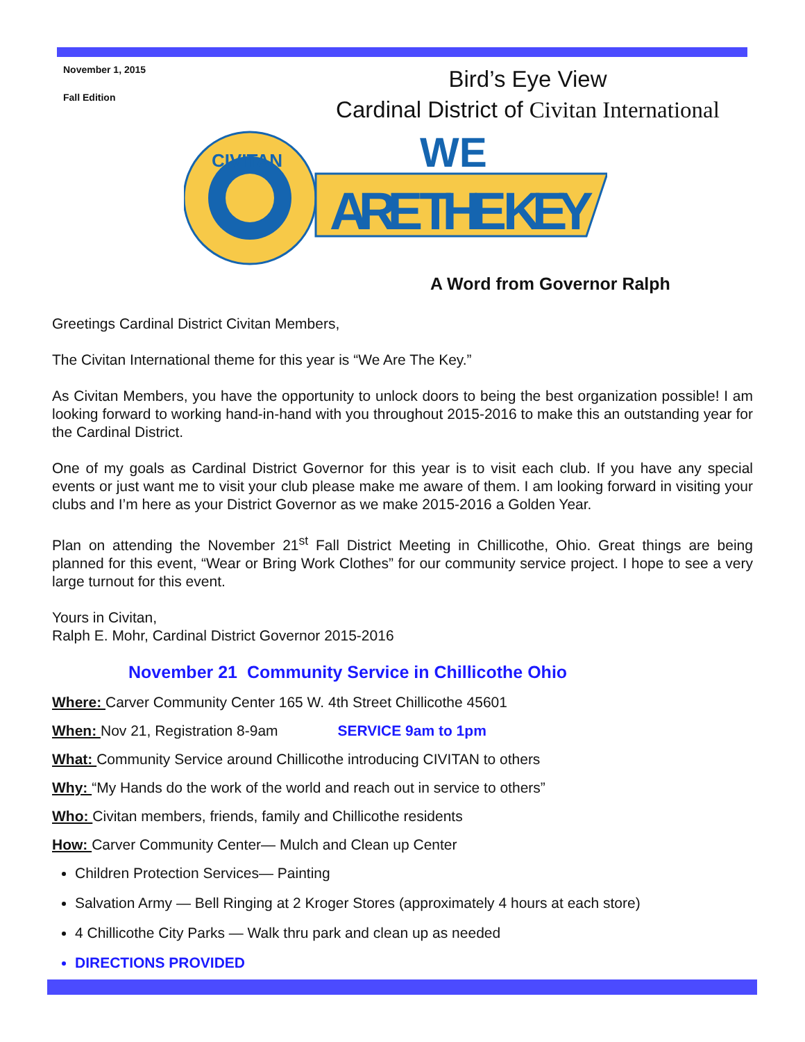November 1, 2015
Fall Edition
Bird’s Eye View
Cardinal District of Civitan International
CIVITAN
WE
ARE THE KEY
A Word from Governor Ralph
Greetings Cardinal District Civitan Members,
The Civitan International theme for this year is “We Are The Key.”
As Civitan Members, you have the opportunity to unlock doors to being the best organization possible! I am looking forward to working hand-in-hand with you throughout 2015-2016 to make this an outstanding year for the Cardinal District.
One of my goals as Cardinal District Governor for this year is to visit each club. If you have any special events or just want me to visit your club please make me aware of them. I am looking forward in visiting your clubs and I’m here as your District Governor as we make 2015-2016 a Golden Year.
Plan on attending the November 21<sup>st</sup> Fall District Meeting in Chillicothe, Ohio. Great things are being planned for this event, “Wear or Bring Work Clothes” for our community service project. I hope to see a very large turnout for this event.
Yours in Civitan,
Ralph E. Mohr, Cardinal District Governor 2015-2016
November 21 Community Service in Chillicothe Ohio
Where: Carver Community Center 165 W. 4th Street Chillicothe 45601
When: Nov 21, Registration 8-9am SERVICE 9am to 1pm
What: Community Service around Chillicothe introducing CIVITAN to others
Why: “My Hands do the work of the world and reach out in service to others”
Who: Civitan members, friends, family and Chillicothe residents
How: Carver Community Center— Mulch and Clean up Center
Children Protection Services— Painting
Salvation Army — Bell Ringing at 2 Kroger Stores (approximately 4 hours at each store)
4 Chillicothe City Parks — Walk thru park and clean up as needed
DIRECTIONS PROVIDED